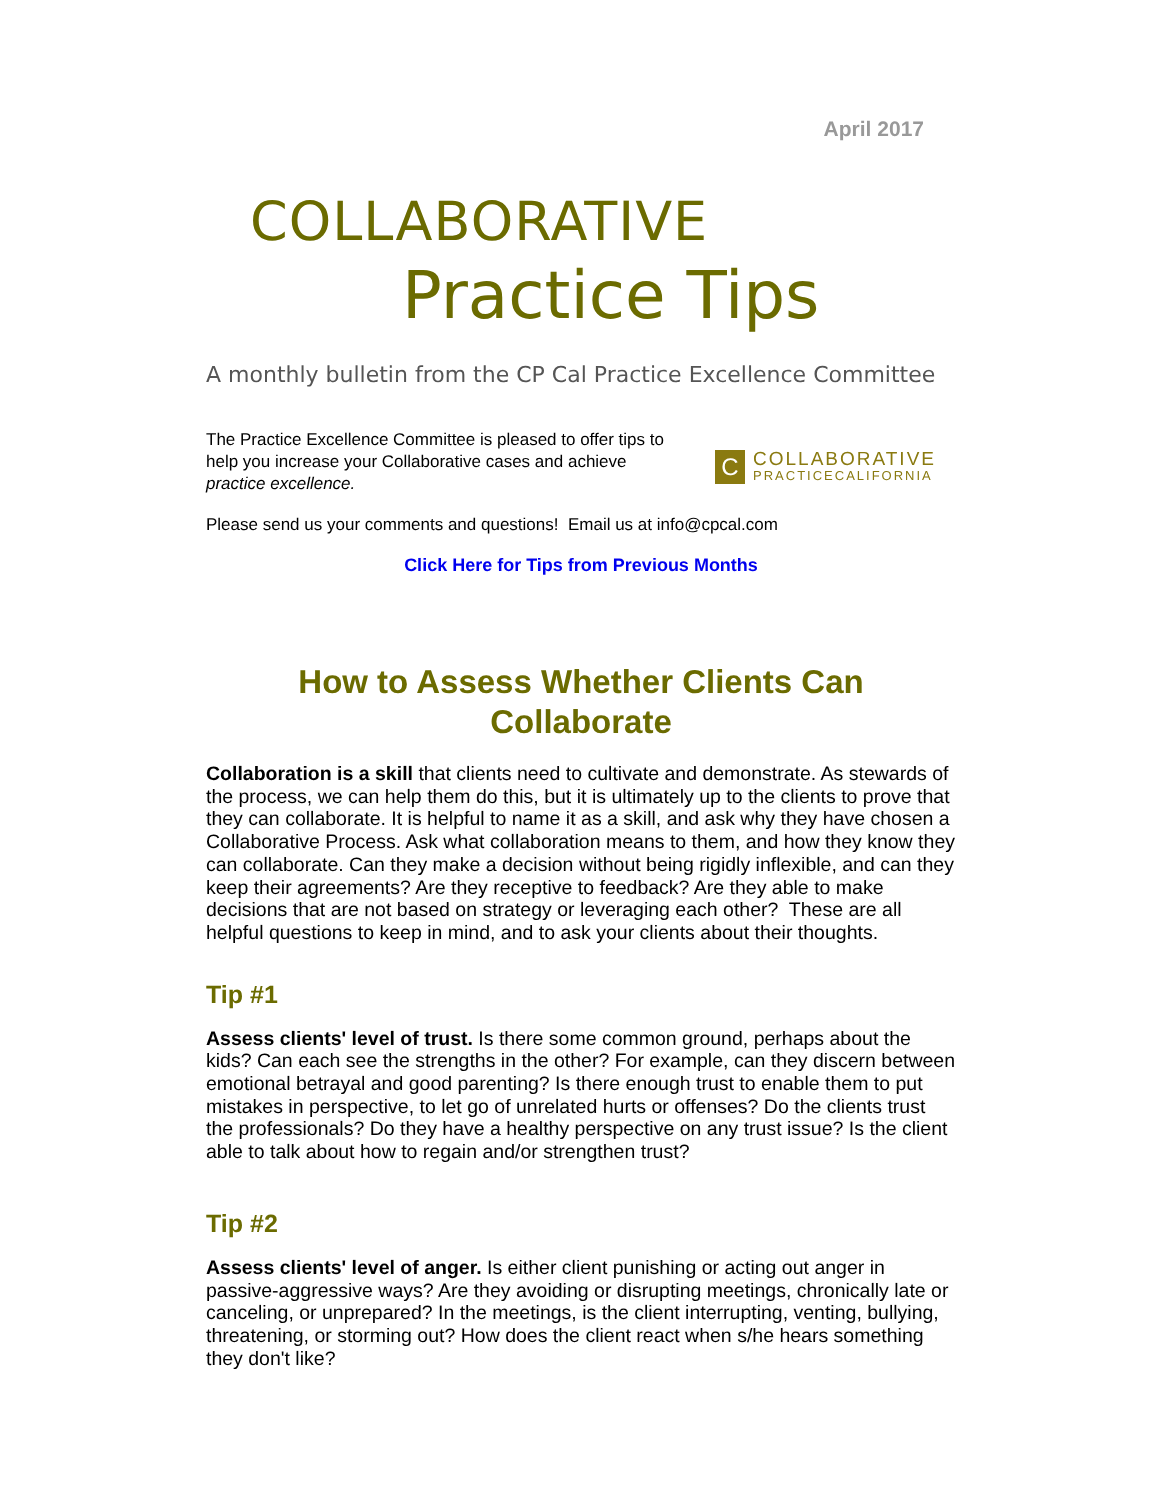April 2017
COLLABORATIVE
Practice Tips
A monthly bulletin from the CP Cal Practice Excellence Committee
The Practice Excellence Committee is pleased to offer tips to help you increase your Collaborative cases and achieve practice excellence.
C
COLLABORATIVE
PRACTICECALIFORNIA
Please send us your comments and questions! Email us at info@cpcal.com
Click Here for Tips from Previous Months
How to Assess Whether Clients Can Collaborate
Collaboration is a skill that clients need to cultivate and demonstrate. As stewards of the process, we can help them do this, but it is ultimately up to the clients to prove that they can collaborate. It is helpful to name it as a skill, and ask why they have chosen a Collaborative Process. Ask what collaboration means to them, and how they know they can collaborate. Can they make a decision without being rigidly inflexible, and can they keep their agreements? Are they receptive to feedback? Are they able to make decisions that are not based on strategy or leveraging each other? These are all helpful questions to keep in mind, and to ask your clients about their thoughts.
Tip #1
Assess clients' level of trust. Is there some common ground, perhaps about the kids? Can each see the strengths in the other? For example, can they discern between emotional betrayal and good parenting? Is there enough trust to enable them to put mistakes in perspective, to let go of unrelated hurts or offenses? Do the clients trust the professionals? Do they have a healthy perspective on any trust issue? Is the client able to talk about how to regain and/or strengthen trust?
Tip #2
Assess clients' level of anger. Is either client punishing or acting out anger in passive-aggressive ways? Are they avoiding or disrupting meetings, chronically late or canceling, or unprepared? In the meetings, is the client interrupting, venting, bullying, threatening, or storming out? How does the client react when s/he hears something they don't like?